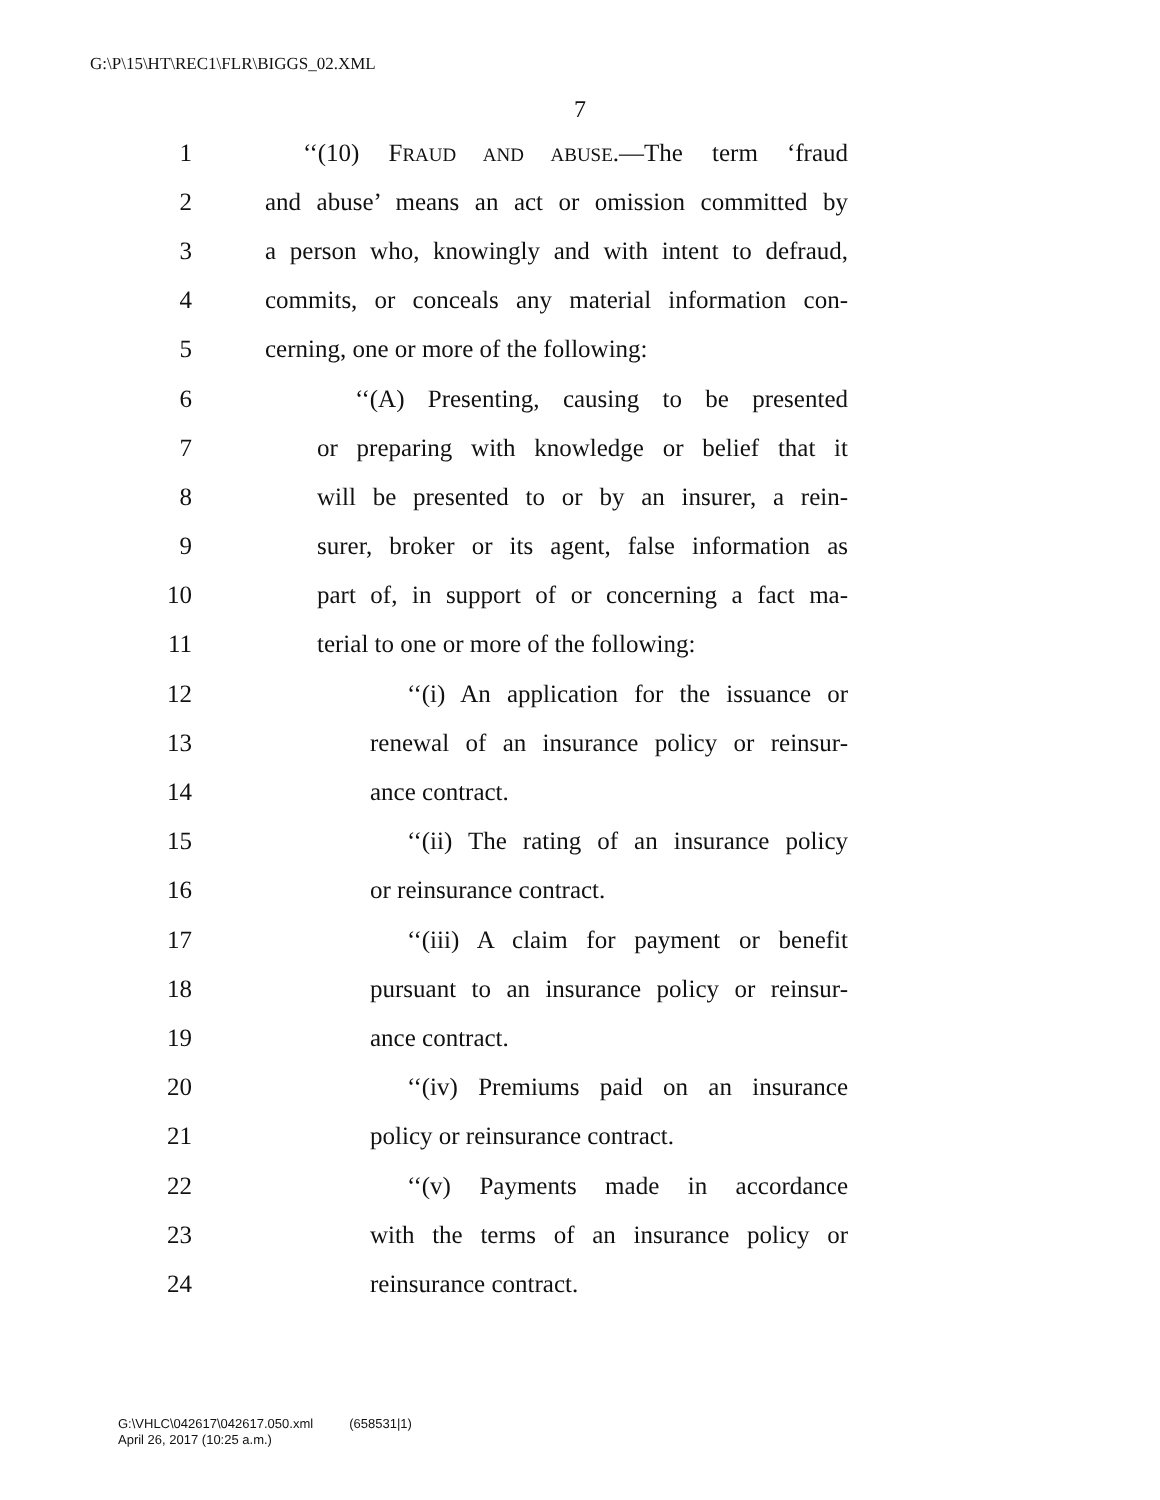G:\P\15\HT\REC1\FLR\BIGGS_02.XML
7
1 ‘‘(10) FRAUD AND ABUSE.—The term ‘fraud
2 and abuse’ means an act or omission committed by
3 a person who, knowingly and with intent to defraud,
4 commits, or conceals any material information con-
5 cerning, one or more of the following:
6 ‘‘(A) Presenting, causing to be presented
7 or preparing with knowledge or belief that it
8 will be presented to or by an insurer, a rein-
9 surer, broker or its agent, false information as
10 part of, in support of or concerning a fact ma-
11 terial to one or more of the following:
12 ‘‘(i) An application for the issuance or
13 renewal of an insurance policy or reinsur-
14 ance contract.
15 ‘‘(ii) The rating of an insurance policy
16 or reinsurance contract.
17 ‘‘(iii) A claim for payment or benefit
18 pursuant to an insurance policy or reinsur-
19 ance contract.
20 ‘‘(iv) Premiums paid on an insurance
21 policy or reinsurance contract.
22 ‘‘(v) Payments made in accordance
23 with the terms of an insurance policy or
24 reinsurance contract.
G:\VHLC\042617\042617.050.xml (658531|1)
April 26, 2017 (10:25 a.m.)